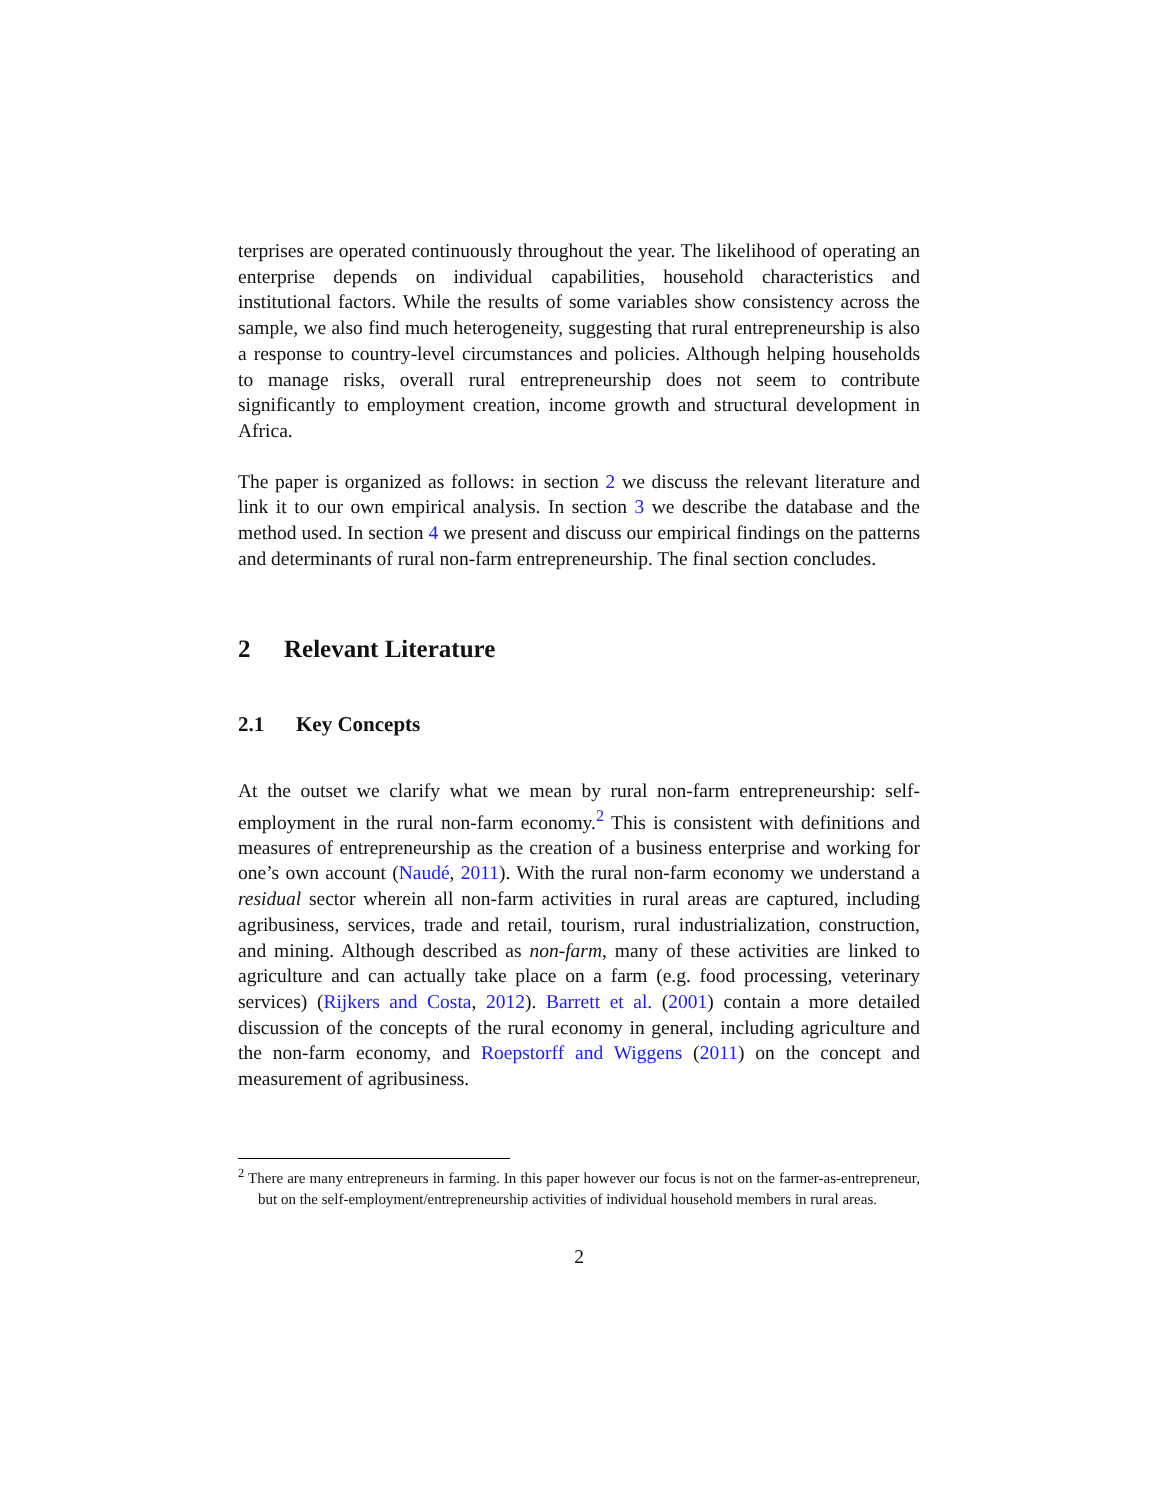terprises are operated continuously throughout the year. The likelihood of operating an enterprise depends on individual capabilities, household characteristics and institutional factors. While the results of some variables show consistency across the sample, we also find much heterogeneity, suggesting that rural entrepreneurship is also a response to country-level circumstances and policies. Although helping households to manage risks, overall rural entrepreneurship does not seem to contribute significantly to employment creation, income growth and structural development in Africa.
The paper is organized as follows: in section 2 we discuss the relevant literature and link it to our own empirical analysis. In section 3 we describe the database and the method used. In section 4 we present and discuss our empirical findings on the patterns and determinants of rural non-farm entrepreneurship. The final section concludes.
2 Relevant Literature
2.1 Key Concepts
At the outset we clarify what we mean by rural non-farm entrepreneurship: self-employment in the rural non-farm economy.<sup>2</sup> This is consistent with definitions and measures of entrepreneurship as the creation of a business enterprise and working for one’s own account (Naudé, 2011). With the rural non-farm economy we understand a residual sector wherein all non-farm activities in rural areas are captured, including agribusiness, services, trade and retail, tourism, rural industrialization, construction, and mining. Although described as non-farm, many of these activities are linked to agriculture and can actually take place on a farm (e.g. food processing, veterinary services) (Rijkers and Costa, 2012). Barrett et al. (2001) contain a more detailed discussion of the concepts of the rural economy in general, including agriculture and the non-farm economy, and Roepstorff and Wiggens (2011) on the concept and measurement of agribusiness.
<sup>2</sup> There are many entrepreneurs in farming. In this paper however our focus is not on the farmer-as-entrepreneur, but on the self-employment/entrepreneurship activities of individual household members in rural areas.
2